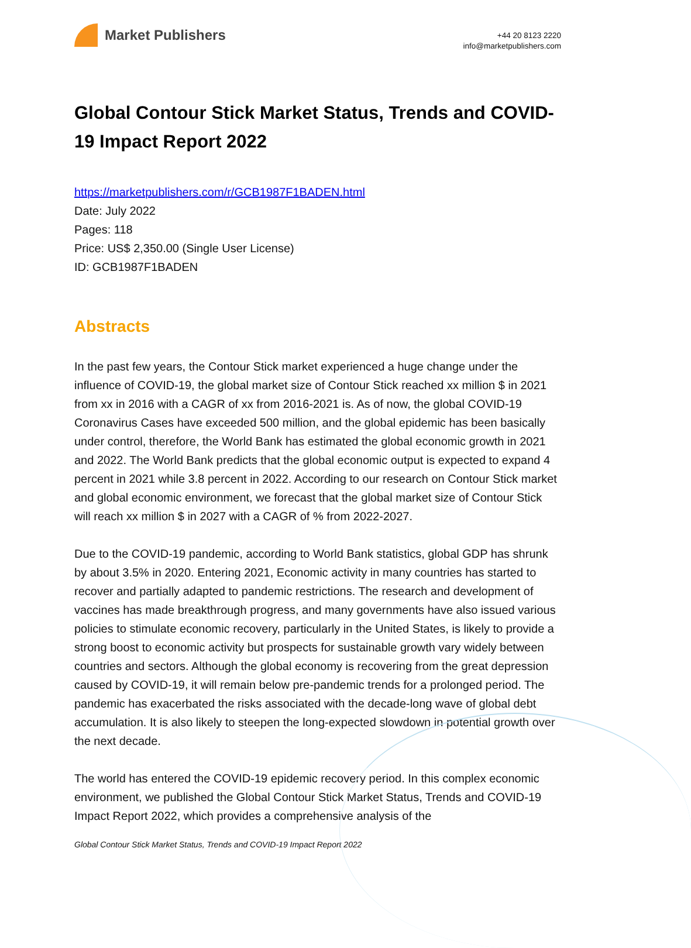Market Publishers
+44 20 8123 2220
info@marketpublishers.com
Global Contour Stick Market Status, Trends and COVID-19 Impact Report 2022
https://marketpublishers.com/r/GCB1987F1BADEN.html
Date: July 2022
Pages: 118
Price: US$ 2,350.00 (Single User License)
ID: GCB1987F1BADEN
Abstracts
In the past few years, the Contour Stick market experienced a huge change under the influence of COVID-19, the global market size of Contour Stick reached xx million $ in 2021 from xx in 2016 with a CAGR of xx from 2016-2021 is. As of now, the global COVID-19 Coronavirus Cases have exceeded 500 million, and the global epidemic has been basically under control, therefore, the World Bank has estimated the global economic growth in 2021 and 2022. The World Bank predicts that the global economic output is expected to expand 4 percent in 2021 while 3.8 percent in 2022. According to our research on Contour Stick market and global economic environment, we forecast that the global market size of Contour Stick will reach xx million $ in 2027 with a CAGR of % from 2022-2027.
Due to the COVID-19 pandemic, according to World Bank statistics, global GDP has shrunk by about 3.5% in 2020. Entering 2021, Economic activity in many countries has started to recover and partially adapted to pandemic restrictions. The research and development of vaccines has made breakthrough progress, and many governments have also issued various policies to stimulate economic recovery, particularly in the United States, is likely to provide a strong boost to economic activity but prospects for sustainable growth vary widely between countries and sectors. Although the global economy is recovering from the great depression caused by COVID-19, it will remain below pre-pandemic trends for a prolonged period. The pandemic has exacerbated the risks associated with the decade-long wave of global debt accumulation. It is also likely to steepen the long-expected slowdown in potential growth over the next decade.
The world has entered the COVID-19 epidemic recovery period. In this complex economic environment, we published the Global Contour Stick Market Status, Trends and COVID-19 Impact Report 2022, which provides a comprehensive analysis of the
Global Contour Stick Market Status, Trends and COVID-19 Impact Report 2022